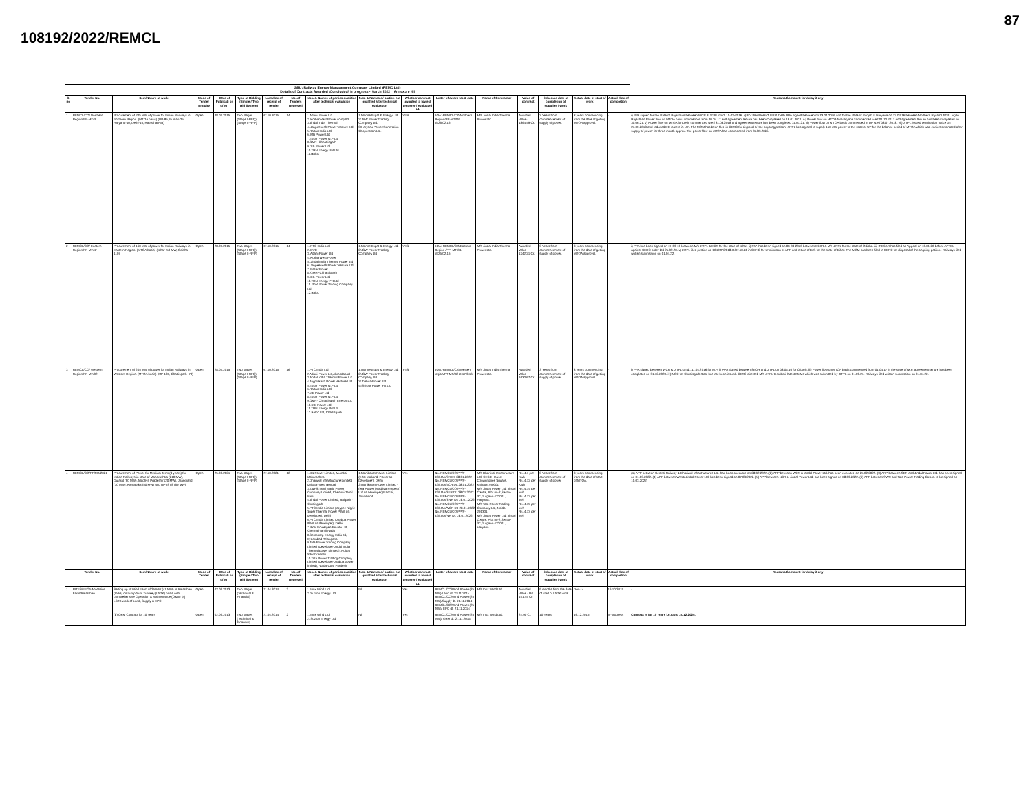87
108192/2022/REMCL
| SBU: Railway Energy Management Company Limited (REMC Ltd) Details of Contracts Awarded /Concluded/ in progress - March 2022 Annexure -III | | | | | | | | | | | | | | | | | |
| S. no | Tender No. | Item/Nature of work | Mode of Tender Enquiry | Date of Publicati on of NIT | Type of Bidding (Single / Two Bid System) | Last date of receipt of tender | No. of Tenders Received | Nos. & Names of parties qualified after technical evaluation | Nos. & Names of parties not qualified after technical evaluation | Whether contract awarded to lowest tenderer / evaluated L1 | Letter of award No.& date | Name of Contractor | Value of contract | Schedule date of completion of supplies / work | Actual date of start of work | Actual date of completion | Reasons/Comment for delay if any |
| 1 | REMCL/CO/ Northern Region/PP-MT/3 | Procurement of 225 MW of power for Indian Railways in Northern Region. (MTOA basis) (UP-85, Punjab-25, Haryana-40, Delhi-15, Rajasthan-55) | Open | 28.05.2015 | Two stages (Stage I-RFQ) (Stage II-RFP) | 07.10.2015 | 14 | 1.Adani Power Ltd 2. Korba West Power comp ltd 3.Jindal India Thermal 4. Jaypeekesh Power Venture Ltd 5.Rattan India Ltd 6. MB Power Ltd 7.Essar Power M.P Ltd 8.GMR- Chhattisgarh 9.D.B Power Ltd 10.TRN Energy Pvt Ltd 11.Balco | 1.Monnet Ispat & Energy Ltd. 2.JSW Power Trading Company Ltd. 3.Haryana Power Generation Cooperation Ltd. | YES | LOA:-REMCL/CO/Northern Region/PP-MT/03. dt.26.02.16 | M/s Jindal India Thermal Power Ltd. | Awarded Value-1894.59 Cr. | 3 Years from commencement of supply of power. | 3 years commencing from the date of getting MTOA approval. | - | i) PPA signed for the state of Rajasthan between WCR & JITPL on dt 15-03-2016. ii) For the states of UP & Delhi PPA signed between on 13.04.2016 and for the state of Punjab & Haryana on 12.04.16 between Northern Rly and JITPL. iii) In Rajasthan Power flow on MTOA basis commenced from 20.04.17 and agreement tenure has been completed on 19.01.2021. iv) Power flow on MTOA for Haryana commenced w.e.f 01.10.2017 and agreement tenure has been completed on 30.06.21. v) Power flow on MTOA for Delhi commenced w.e.f 31.03.2018 and agreement tenure has been completed 31.01.21. vi) Power flow on MTOA basis commenced in UP w.e.f 08.07.2018. vii) JITPL issued termination notice on 27.09.2018 and reduced DC to zero in U.P. The MOM has been filed in CERC for disposal of the ongoing petition. JITPL has agreed to supply 150 MW power to the state of UP for the balance period of MTOA which was earlier terminated after supply of power for three month approx. The power flow on MTOA has commenced from 01.03.2022. |
| 2 | REMCL/CO/ Eastern Region/PP-MT/4* | Procurement of 160 MW of power for Indian Railways in Eastern Region. (MTOA basis) (Bihar- 50 MW, Odisha-110) | Open | 28.05.2015 | Two stages (Stage I-RFQ) (Stage II-RFP) | 07.10.2015 | 14 | 1. PTC India Ltd 2. DVC 3. Adani Power Ltd 4. Korba West Power 5. Jindal India Thermal Power Ltd 6. Jaypeekesh Power Venture Ltd 7. Essar Power 8. GMR- Chhattisgarh 9.D.B Power Ltd 10.TRN Energy Pvt Ltd 11.JSW Power Trading Company Ltd 12.Balco | 1.Monnet Ispat & Energy Ltd. 2.JSW Power Trading Company Ltd | YES | LOA:-REMCL/CO/Eastern Region /PP- MT/04. dt.25.02.16 | M/s Jindal India Thermal Power Ltd. | Awarded Value-1242.21 Cr. | 3 Years from commencement of supply of power. | 3 years commencing from the date of getting MTOA approval. | - | i) PPA has been signed on 15-03-16 between M/s JITPL & ECR for the state of Bihar. ii) PPA has been signed on 04-03-2016 between ECoR & M/s JITPL for the state of Odisha. iii) IRECoR has filed an Appeal on 10.06.20 before APTEL against CERC order dtd 25.02.20. v) JITPL filed petition no 304/MP/2018 dt.07.10.18 in CERC for termination of APP and return of B.G for the state of Bihar. The MOM has been filed in CERC for disposal of the ongoing petition. Railways filed written submission on 01.04.22. |
| 3 | REMCL/CO/ Western Region/PP-MT/02 | Procurement of 205 MW of power for Indian Railways in Western Region. (MTOA basis) (MP-135, Chattisgarh- 70) | Open | 28.05.2015 | Two stages (Stage I-RFQ) (Stage II-RFP) | 07.10.2015 | 16 | 1.PTC India Ltd 2.Adani Power Ltd,Ahmedabad 3.Jindal India Thermal Power Ltd 4.Jayprakash Power Venture Ltd 5.Essar Power M.P Ltd 6.Rattan India Ltd 7.MB Power Ltd 8.Essar Power M.P Ltd 9.GMR- Chhattisgarh Energy Ltd 10.D.B Power Ltd 11.TRN Energy Pvt Ltd 12.Balco Ltd, Chattisgarh | 1.Monnet Ispat & Energy Ltd. 2.JSW Power Trading Company Ltd 3.Jhabua Power Ltd 4.Shirpur Power Pvt Ltd | YES | LOA:-REMCL/CO/Western region/PT-MT/02 dt.17.3.16. | M/s Jindal India Thermal Power Ltd. | Awarded Value-1630.67 Cr. | 3 Years from commencement of supply of power | 3 years commencing from the date of getting MTOA approval. | - | i) PPA signed between WCR & JITPL on dt. 11.04.2016 for M.P. ii) PPA signed between SECR and JITPL on 08.04.16 for C/garh. iii) Power flow on MTOA basis commenced from 01.04.17 in the state of M.P. agreement tenure has been completed on 31.12.2020. iv) NOC for Chattisgarh state has not been issued. CERC directed M/s JITPL to submit latest MoMs which was submitted by JITPL on 01.09.21. Railways filed written submission on 01.04.22. |
| 4 | REMCL/CO/PP/MT/2021 | Procurement of Power for Medium Term (3 years) for Indian Railways in state of Maharashtra (210 MW), Gujarat (90 MW), Madhya Pradesh (120 MW), Jharkhand (70 MW), Karnataka (50 MW) and UP-ISTS (60 MW) | Open | 25.06.2021 | Two stages (Stage I-RFQ) (Stage II-RFP) | 27.10.2021 | 12 | 1.DB Power Limited, Mumbai-Maharashtra 2.Dhariwal Infrastructure Limited, Kolkata-West Bengal 3.IL&FS Tamil Nadu Power Company Limited, Chennai-Tamil Nadu 4.Jindal Power Limited, Raigarh -Chattisgarh 5.PTC India Limited (Jaypee Nigrie Super Thermal Power Plant as Developer), Delhi 6.PTC India Limited (Jhabua Power Plant as developer), Delhi 7.RKM Powergen Private Ltd, Chennai-Tamil Nadu 8.Sembcorp Energy India ltd, Hyderabad-Telangana 9.Tata Power Trading Company Limited (Developer-Jindal India Thermal power Limited), Noida-Uttar Pradesh 10.Tata Power Trading Company Limited (Developer-Jhabua power limited), Noida-Uttar Pradesh | 1.Manikaran Power Limited - (KSK Mahandi Power as Developer), Delhi 2.Manikaran Power Limited - (MB Power (Madhya Pradesh) Ltd as developer) Ranchi, Jharkhand | Yes | No. REMCL/CO/PP/P-83/LOA/CR Dt. 28.01.2022 No. REMCL/CO/PP/P-83/LOA/NCR Dt. 28.01.2022 No. REMCL/CO/PP/P-83/LOA/SER Dt. 28.01.2022 No. REMCL/CO/PP/P-83/LOA/SWR Dt. 28.01.2022 No. REMCL/CO/PP/P-83/LOA/WCR Dt. 28.01.2022 No. REMCL/CO/PP/P-83/LOA/WR Dt. 28.01.2022 | M/s Dhariwal Infrastructure Ltd, CESC House, Chowringhee Square, Kolkata-700001. M/s Jindal Power Ltd, Jindal Centre, Plot no-2,Sector-32,Gurgaon-122001, Haryana. M/s Tata Power Trading Company Ltd, Noida-201301. M/s Jindal Power Ltd, Jindal Centre, Plot no-2,Sector-32,Gurgaon-122001, Haryana | Rs. 4.1 per Kwh Rs. 4.12 per Kwh Rs. 4.14 per kwh Rs. 4.12 per kwh Rs. 4.15 per kwh Rs. 4.13 per kwh | 3 Years from commencement of supply of power | 3 years commencing from the date of start of MTOA. | - | (1) APP between Central Railway & Dhariwal Infrastructures Ltd. has been executed on 28.02.2022. (2) APP between WCR & Jindal Power Ltd. has been executed on 25.02.2022. (3) APP between SER and Jindal Power Ltd. has been signed on 01.03.2022. (4) APP between WR & Jindal Power Ltd. has been signed on 07.03.2022. (5) APP between NCR & Jindal Power Ltd. has been signed on 08.03.2022. (6) APP between SWR and Tata Power Trading Co.Ltd. to be signed on 10.03.2022. |
| | Tender No. | Item/Nature of work | Mode of Tender | Date of Publicati on of NIT | Type of Bidding (Single / Two Bid System) | Last date of receipt of tender | No. of Tenders Received | Nos. & Names of parties qualified after technical evaluation | Nos. & Names of parties not qualified after technical evaluation | Whether contract awarded to lowest tenderer / evaluated L1 | Letter of award No.& date | Name of Contractor | Value of contract | Schedule date of completion of supplies / work | Actual date of start of work | Actual date of completion | Reasons/Comment for delay if any |
| 1 | RITES/EE/25 MW Wind Farm/Rajasthan | Setting up of Wind Farm of 25 MW (x1 MW) in Rajasthan (India) on Lump Sum Turnkey (LSTK) basis with comprehensive Operation & Maintenance (O&M) (a) LSTK work of Land, Supply & EPC | Open | 02.09.2013 | Two stages (Technical & Financial) | 21.04.2014 | 2 | 1. Inox Wind Ltd. 2. Suzlon Energy Ltd. | Nil | Yes | REMCL/CO/Wind Power (25 MW)/Land dt. 21.11.2014 REMCL/CO/Wind Power (25 MW)/Supply dt. 21.11.2014 REMCL/CO/Wind Power (25 MW)/ EPC dt. 21.11.2014 | M/s Inox Wind Ltd. | Awarded Value - Rs. 151.45 Cr. | 9 months from the date of start of LSTK work. | Dec-14 | 16.10.2015 | - |
| | | (b) O&M Contract for 10 Years | Open | 02.09.2013 | Two stages (Technical & Financial) | 21.04.2014 | 2 | 1. Inox Wind Ltd. 2. Suzlon Energy Ltd. | Nil | Yes | REMCL/CO/Wind Power (25 MW)/ O&M dt. 21.11.2014 | M/s Inox Wind Ltd. | 24.90 Cr. | 10 Years | 16.12.2015 | In-progress | Contract is for 10 Years i.e. upto 15.12.2025. |